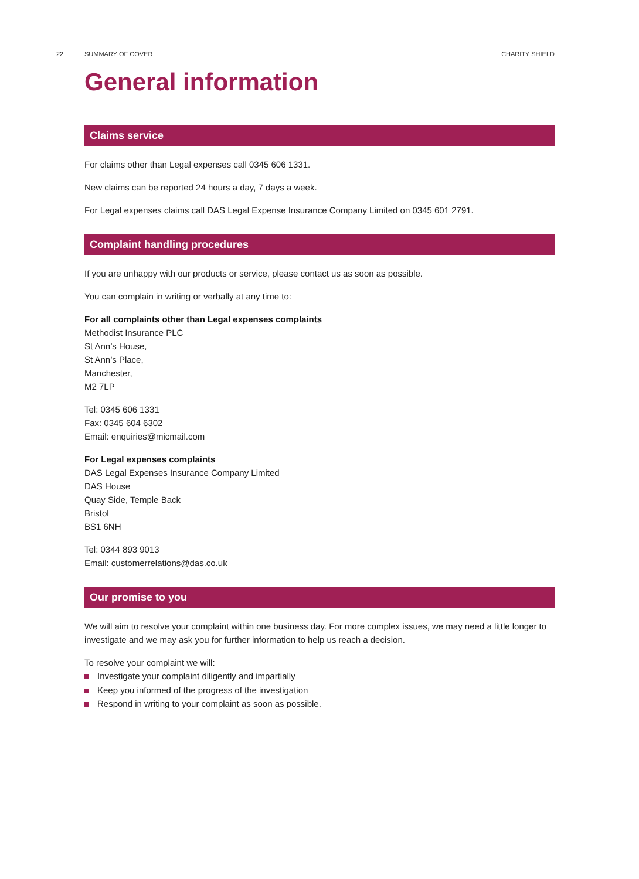22 SUMMARY OF COVER CHARITY SHIELD
General information
Claims service
For claims other than Legal expenses call 0345 606 1331.
New claims can be reported 24 hours a day, 7 days a week.
For Legal expenses claims call DAS Legal Expense Insurance Company Limited on 0345 601 2791.
Complaint handling procedures
If you are unhappy with our products or service, please contact us as soon as possible.
You can complain in writing or verbally at any time to:
For all complaints other than Legal expenses complaints
Methodist Insurance PLC
St Ann’s House,
St Ann’s Place,
Manchester,
M2 7LP
Tel: 0345 606 1331
Fax: 0345 604 6302
Email: enquiries@micmail.com
For Legal expenses complaints
DAS Legal Expenses Insurance Company Limited
DAS House
Quay Side, Temple Back
Bristol
BS1 6NH
Tel: 0344 893 9013
Email: customerrelations@das.co.uk
Our promise to you
We will aim to resolve your complaint within one business day. For more complex issues, we may need a little longer to investigate and we may ask you for further information to help us reach a decision.
To resolve your complaint we will:
Investigate your complaint diligently and impartially
Keep you informed of the progress of the investigation
Respond in writing to your complaint as soon as possible.